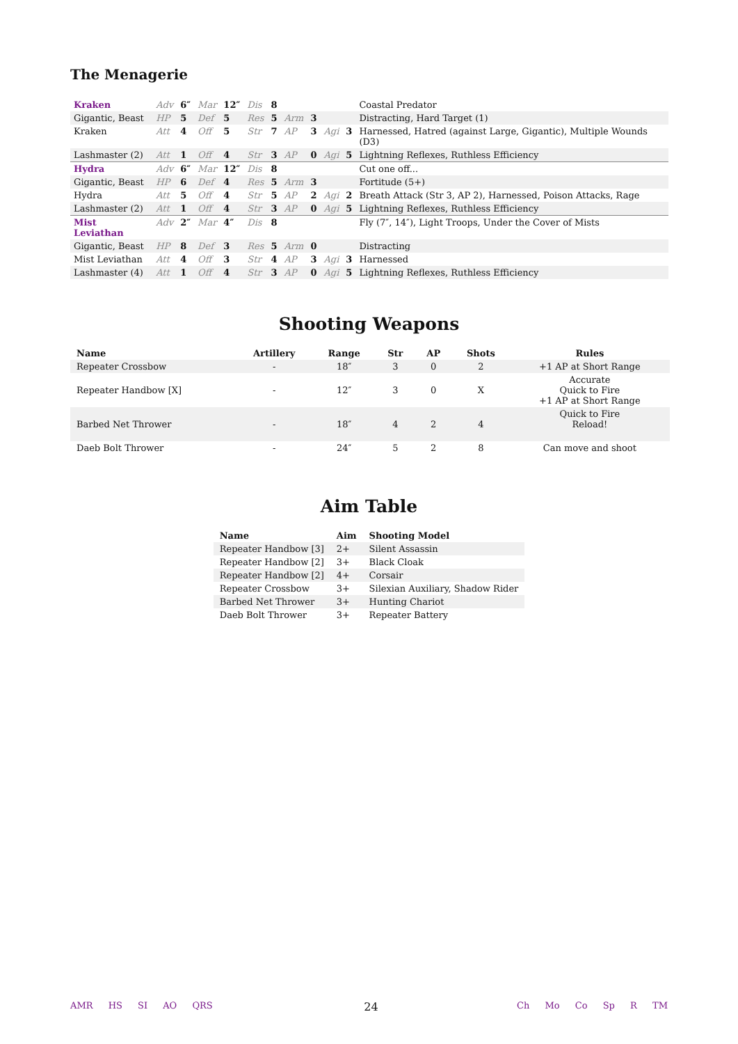The Menagerie
| Kraken | Adv | 6″ | Mar | 12″ | Dis | 8 | | | | | Coastal Predator |
| Gigantic, Beast | HP | 5 | Def | 5 | Res | 5 | Arm | 3 | | | Distracting, Hard Target (1) |
| Kraken | Att | 4 | Off | 5 | Str | 7 | AP | 3 | Agi | 3 | Harnessed, Hatred (against Large, Gigantic), Multiple Wounds (D3) |
| Lashmaster (2) | Att | 1 | Off | 4 | Str | 3 | AP | 0 | Agi | 5 | Lightning Reflexes, Ruthless Efficiency |
| Hydra | Adv | 6″ | Mar | 12″ | Dis | 8 | | | | | Cut one off... |
| Gigantic, Beast | HP | 6 | Def | 4 | Res | 5 | Arm | 3 | | | Fortitude (5+) |
| Hydra | Att | 5 | Off | 4 | Str | 5 | AP | 2 | Agi | 2 | Breath Attack (Str 3, AP 2), Harnessed, Poison Attacks, Rage |
| Lashmaster (2) | Att | 1 | Off | 4 | Str | 3 | AP | 0 | Agi | 5 | Lightning Reflexes, Ruthless Efficiency |
| Mist Leviathan | Adv | 2″ | Mar | 4″ | Dis | 8 | | | | | Fly (7″, 14″), Light Troops, Under the Cover of Mists |
| Gigantic, Beast | HP | 8 | Def | 3 | Res | 5 | Arm | 0 | | | Distracting |
| Mist Leviathan | Att | 4 | Off | 3 | Str | 4 | AP | 3 | Agi | 3 | Harnessed |
| Lashmaster (4) | Att | 1 | Off | 4 | Str | 3 | AP | 0 | Agi | 5 | Lightning Reflexes, Ruthless Efficiency |
Shooting Weapons
| Name | Artillery | Range | Str | AP | Shots | Rules |
| --- | --- | --- | --- | --- | --- | --- |
| Repeater Crossbow | - | 18″ | 3 | 0 | 2 | +1 AP at Short Range |
| Repeater Handbow [X] | - | 12″ | 3 | 0 | X | Accurate Quick to Fire +1 AP at Short Range |
| Barbed Net Thrower | - | 18″ | 4 | 2 | 4 | Quick to Fire Reload! |
| Daeb Bolt Thrower | - | 24″ | 5 | 2 | 8 | Can move and shoot |
Aim Table
| Name | Aim | Shooting Model |
| --- | --- | --- |
| Repeater Handbow [3] | 2+ | Silent Assassin |
| Repeater Handbow [2] | 3+ | Black Cloak |
| Repeater Handbow [2] | 4+ | Corsair |
| Repeater Crossbow | 3+ | Silexian Auxiliary, Shadow Rider |
| Barbed Net Thrower | 3+ | Hunting Chariot |
| Daeb Bolt Thrower | 3+ | Repeater Battery |
AMR HS SI AO QRS
24
Ch Mo Co Sp R TM